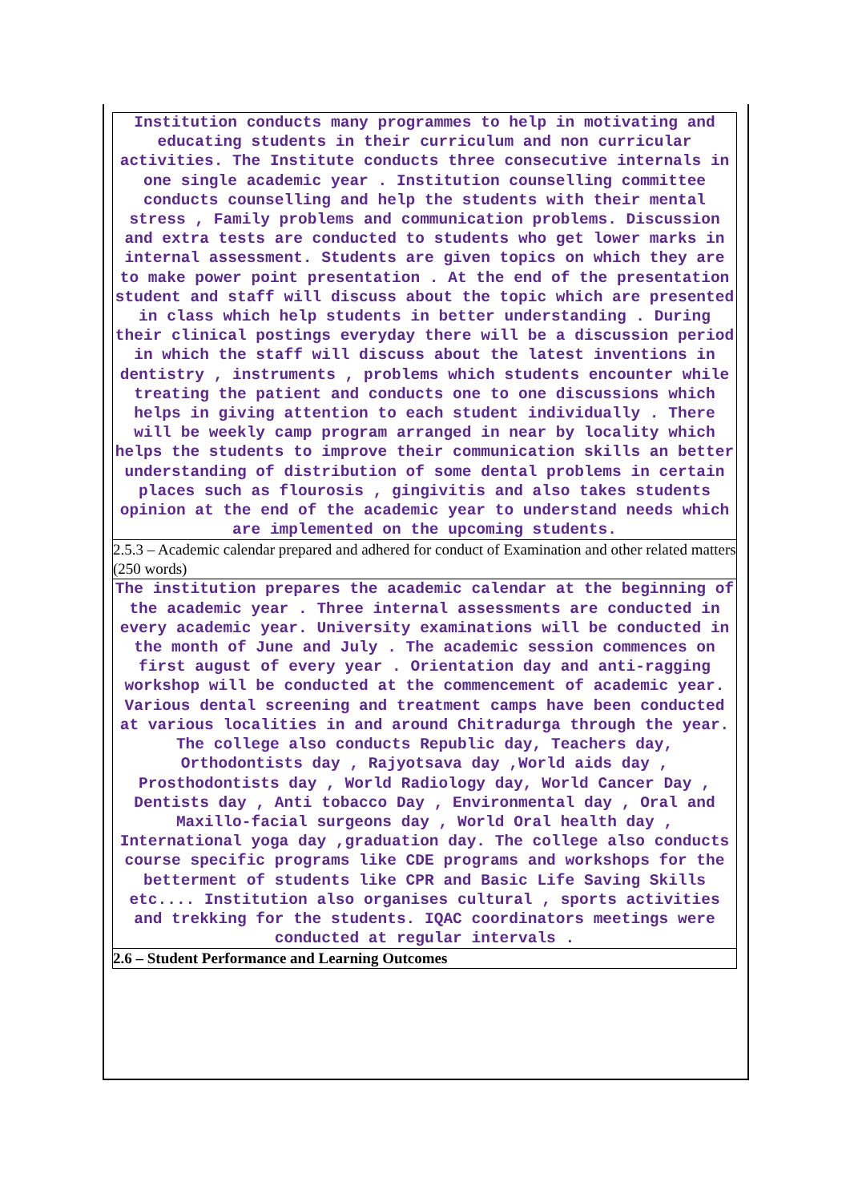| Institution conducts many programmes to help in motivating and educating students in their curriculum and non curricular activities. The Institute conducts three consecutive internals in one single academic year . Institution counselling committee conducts counselling and help the students with their mental stress , Family problems and communication problems. Discussion and extra tests are conducted to students who get lower marks in internal assessment. Students are given topics on which they are to make power point presentation . At the end of the presentation student and staff will discuss about the topic which are presented in class which help students in better understanding . During their clinical postings everyday there will be a discussion period in which the staff will discuss about the latest inventions in dentistry , instruments , problems which students encounter while treating the patient and conducts one to one discussions which helps in giving attention to each student individually . There will be weekly camp program arranged in near by locality which helps the students to improve their communication skills an better understanding of distribution of some dental problems in certain places such as flourosis , gingivitis and also takes students opinion at the end of the academic year to understand needs which are implemented on the upcoming students. |
| 2.5.3 – Academic calendar prepared and adhered for conduct of Examination and other related matters (250 words) |
| The institution prepares the academic calendar at the beginning of the academic year . Three internal assessments are conducted in every academic year. University examinations will be conducted in the month of June and July . The academic session commences on first august of every year . Orientation day and anti-ragging workshop will be conducted at the commencement of academic year. Various dental screening and treatment camps have been conducted at various localities in and around Chitradurga through the year. The college also conducts Republic day, Teachers day, Orthodontists day , Rajyotsava day ,World aids day , Prosthodontists day , World Radiology day, World Cancer Day , Dentists day , Anti tobacco Day , Environmental day , Oral and Maxillo-facial surgeons day , World Oral health day , International yoga day ,graduation day. The college also conducts course specific programs like CDE programs and workshops for the betterment of students like CPR and Basic Life Saving Skills etc.... Institution also organises cultural , sports activities and trekking for the students. IQAC coordinators meetings were conducted at regular intervals . |
| 2.6 – Student Performance and Learning Outcomes |